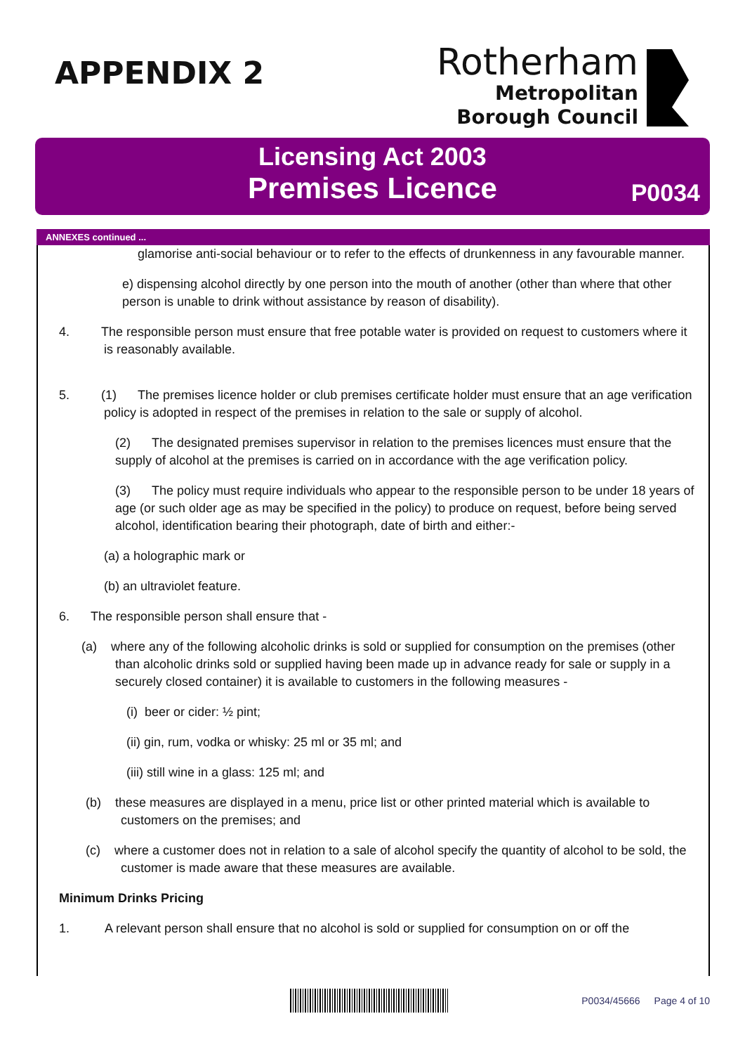APPENDIX 2
Rotherham
Metropolitan
Borough Council
Licensing Act 2003
Premises Licence
P0034
ANNEXES continued ...
glamorise anti-social behaviour or to refer to the effects of drunkenness in any favourable manner.
e) dispensing alcohol directly by one person into the mouth of another (other than where that other person is unable to drink without assistance by reason of disability).
4. The responsible person must ensure that free potable water is provided on request to customers where it is reasonably available.
5. (1) The premises licence holder or club premises certificate holder must ensure that an age verification policy is adopted in respect of the premises in relation to the sale or supply of alcohol.
(2) The designated premises supervisor in relation to the premises licences must ensure that the supply of alcohol at the premises is carried on in accordance with the age verification policy.
(3) The policy must require individuals who appear to the responsible person to be under 18 years of age (or such older age as may be specified in the policy) to produce on request, before being served alcohol, identification bearing their photograph, date of birth and either:-
(a) a holographic mark or
(b) an ultraviolet feature.
6. The responsible person shall ensure that -
(a) where any of the following alcoholic drinks is sold or supplied for consumption on the premises (other than alcoholic drinks sold or supplied having been made up in advance ready for sale or supply in a securely closed container) it is available to customers in the following measures -
(i) beer or cider: ½ pint;
(ii) gin, rum, vodka or whisky: 25 ml or 35 ml; and
(iii) still wine in a glass: 125 ml; and
(b) these measures are displayed in a menu, price list or other printed material which is available to customers on the premises; and
(c) where a customer does not in relation to a sale of alcohol specify the quantity of alcohol to be sold, the customer is made aware that these measures are available.
Minimum Drinks Pricing
1. A relevant person shall ensure that no alcohol is sold or supplied for consumption on or off the
P0034/45666 Page 4 of 10